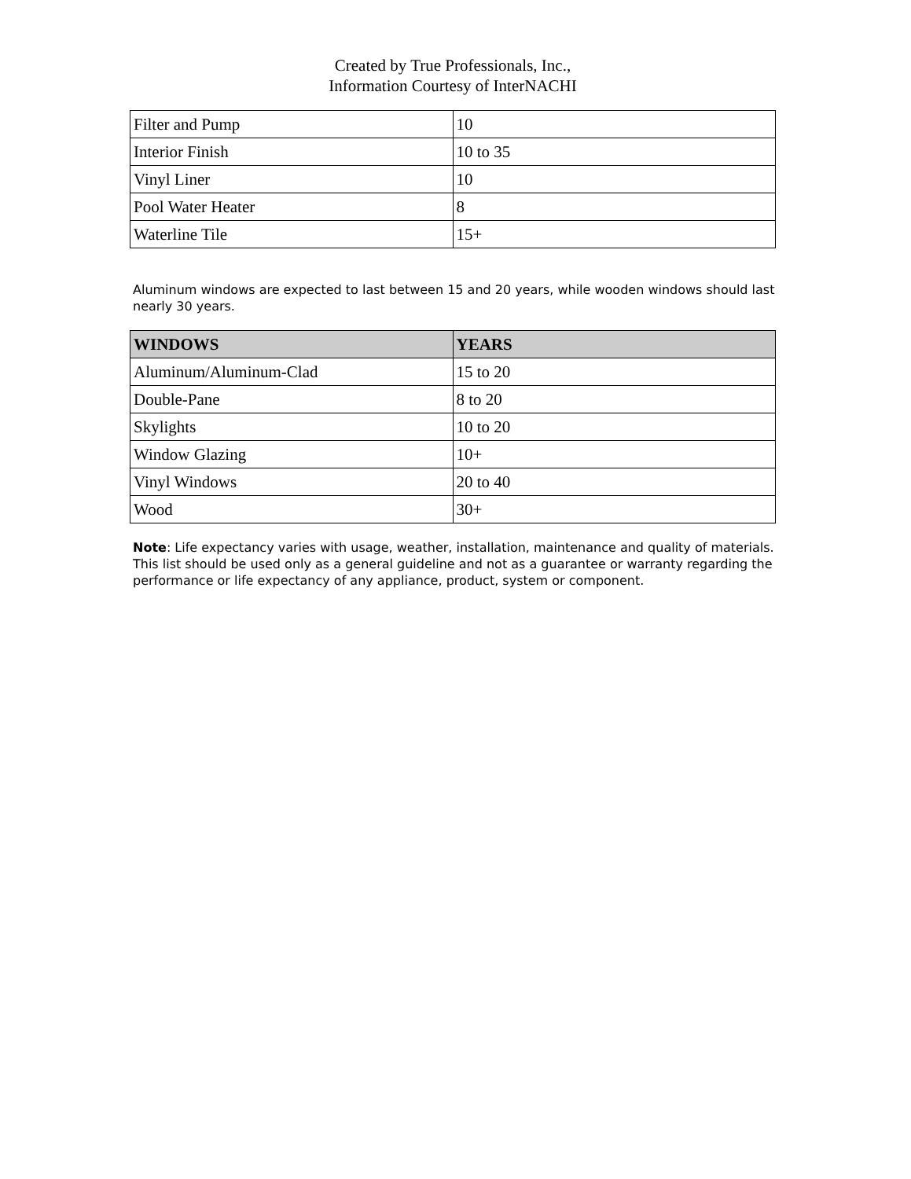Created by True Professionals, Inc.,
Information Courtesy of InterNACHI
| Filter and Pump | 10 |
| Interior Finish | 10 to 35 |
| Vinyl Liner | 10 |
| Pool Water Heater | 8 |
| Waterline Tile | 15+ |
Aluminum windows are expected to last between 15 and 20 years, while wooden windows should last nearly 30 years.
| WINDOWS | YEARS |
| --- | --- |
| Aluminum/Aluminum-Clad | 15 to 20 |
| Double-Pane | 8 to 20 |
| Skylights | 10 to 20 |
| Window Glazing | 10+ |
| Vinyl Windows | 20 to 40 |
| Wood | 30+ |
Note: Life expectancy varies with usage, weather, installation, maintenance and quality of materials. This list should be used only as a general guideline and not as a guarantee or warranty regarding the performance or life expectancy of any appliance, product, system or component.